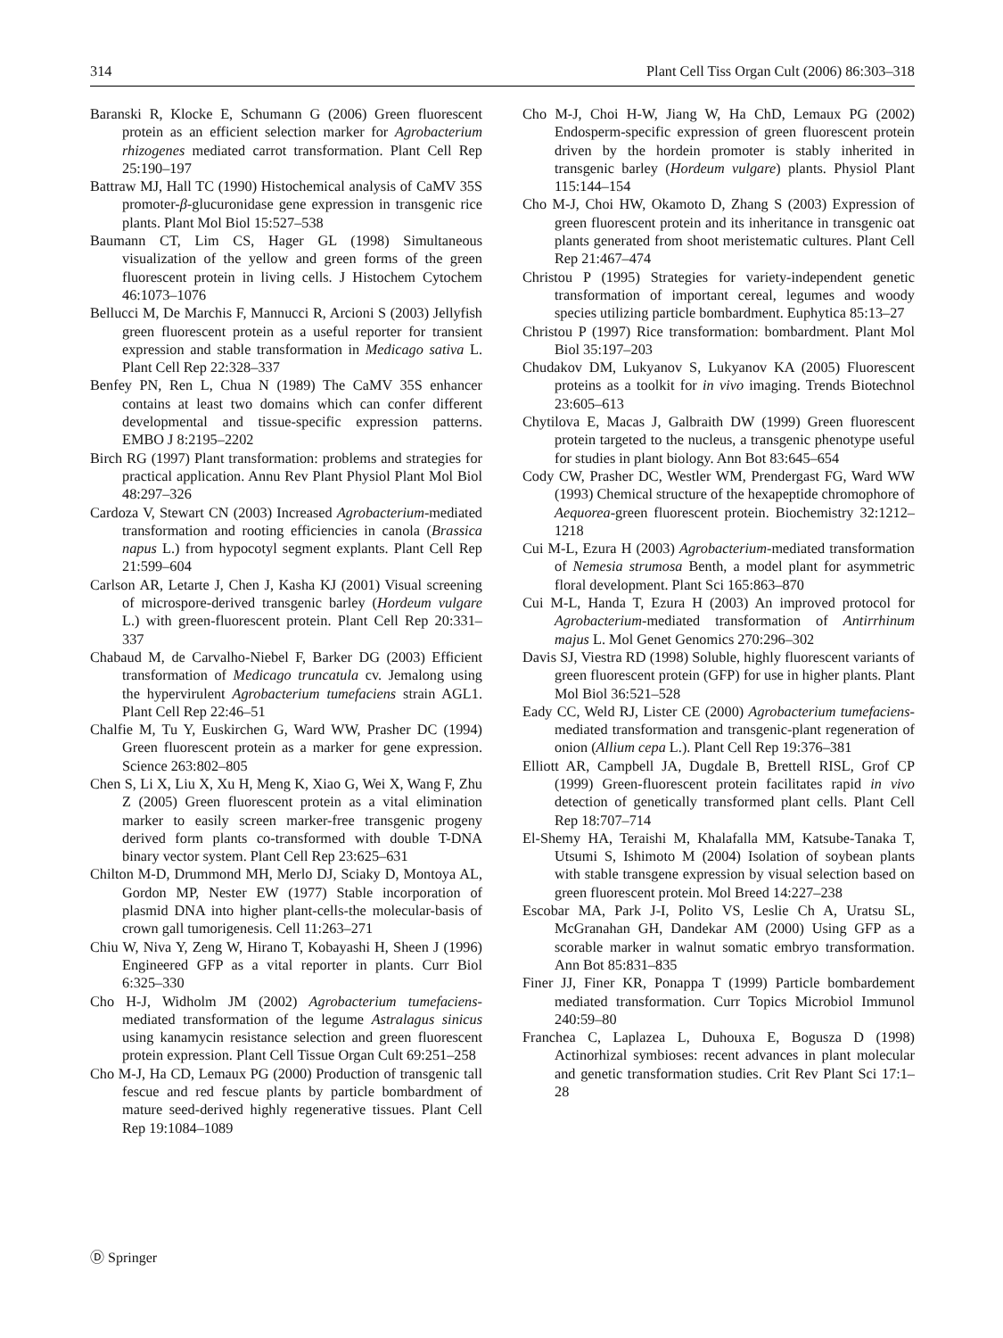314 Plant Cell Tiss Organ Cult (2006) 86:303–318
Baranski R, Klocke E, Schumann G (2006) Green fluorescent protein as an efficient selection marker for Agrobacterium rhizogenes mediated carrot transformation. Plant Cell Rep 25:190–197
Battraw MJ, Hall TC (1990) Histochemical analysis of CaMV 35S promoter-β-glucuronidase gene expression in transgenic rice plants. Plant Mol Biol 15:527–538
Baumann CT, Lim CS, Hager GL (1998) Simultaneous visualization of the yellow and green forms of the green fluorescent protein in living cells. J Histochem Cytochem 46:1073–1076
Bellucci M, De Marchis F, Mannucci R, Arcioni S (2003) Jellyfish green fluorescent protein as a useful reporter for transient expression and stable transformation in Medicago sativa L. Plant Cell Rep 22:328–337
Benfey PN, Ren L, Chua N (1989) The CaMV 35S enhancer contains at least two domains which can confer different developmental and tissue-specific expression patterns. EMBO J 8:2195–2202
Birch RG (1997) Plant transformation: problems and strategies for practical application. Annu Rev Plant Physiol Plant Mol Biol 48:297–326
Cardoza V, Stewart CN (2003) Increased Agrobacterium-mediated transformation and rooting efficiencies in canola (Brassica napus L.) from hypocotyl segment explants. Plant Cell Rep 21:599–604
Carlson AR, Letarte J, Chen J, Kasha KJ (2001) Visual screening of microspore-derived transgenic barley (Hordeum vulgare L.) with green-fluorescent protein. Plant Cell Rep 20:331–337
Chabaud M, de Carvalho-Niebel F, Barker DG (2003) Efficient transformation of Medicago truncatula cv. Jemalong using the hypervirulent Agrobacterium tumefaciens strain AGL1. Plant Cell Rep 22:46–51
Chalfie M, Tu Y, Euskirchen G, Ward WW, Prasher DC (1994) Green fluorescent protein as a marker for gene expression. Science 263:802–805
Chen S, Li X, Liu X, Xu H, Meng K, Xiao G, Wei X, Wang F, Zhu Z (2005) Green fluorescent protein as a vital elimination marker to easily screen marker-free transgenic progeny derived form plants co-transformed with double T-DNA binary vector system. Plant Cell Rep 23:625–631
Chilton M-D, Drummond MH, Merlo DJ, Sciaky D, Montoya AL, Gordon MP, Nester EW (1977) Stable incorporation of plasmid DNA into higher plant-cells-the molecular-basis of crown gall tumorigenesis. Cell 11:263–271
Chiu W, Niva Y, Zeng W, Hirano T, Kobayashi H, Sheen J (1996) Engineered GFP as a vital reporter in plants. Curr Biol 6:325–330
Cho H-J, Widholm JM (2002) Agrobacterium tumefaciens-mediated transformation of the legume Astralagus sinicus using kanamycin resistance selection and green fluorescent protein expression. Plant Cell Tissue Organ Cult 69:251–258
Cho M-J, Ha CD, Lemaux PG (2000) Production of transgenic tall fescue and red fescue plants by particle bombardment of mature seed-derived highly regenerative tissues. Plant Cell Rep 19:1084–1089
Cho M-J, Choi H-W, Jiang W, Ha ChD, Lemaux PG (2002) Endosperm-specific expression of green fluorescent protein driven by the hordein promoter is stably inherited in transgenic barley (Hordeum vulgare) plants. Physiol Plant 115:144–154
Cho M-J, Choi HW, Okamoto D, Zhang S (2003) Expression of green fluorescent protein and its inheritance in transgenic oat plants generated from shoot meristematic cultures. Plant Cell Rep 21:467–474
Christou P (1995) Strategies for variety-independent genetic transformation of important cereal, legumes and woody species utilizing particle bombardment. Euphytica 85:13–27
Christou P (1997) Rice transformation: bombardment. Plant Mol Biol 35:197–203
Chudakov DM, Lukyanov S, Lukyanov KA (2005) Fluorescent proteins as a toolkit for in vivo imaging. Trends Biotechnol 23:605–613
Chytilova E, Macas J, Galbraith DW (1999) Green fluorescent protein targeted to the nucleus, a transgenic phenotype useful for studies in plant biology. Ann Bot 83:645–654
Cody CW, Prasher DC, Westler WM, Prendergast FG, Ward WW (1993) Chemical structure of the hexapeptide chromophore of Aequorea-green fluorescent protein. Biochemistry 32:1212–1218
Cui M-L, Ezura H (2003) Agrobacterium-mediated transformation of Nemesia strumosa Benth, a model plant for asymmetric floral development. Plant Sci 165:863–870
Cui M-L, Handa T, Ezura H (2003) An improved protocol for Agrobacterium-mediated transformation of Antirrhinum majus L. Mol Genet Genomics 270:296–302
Davis SJ, Viestra RD (1998) Soluble, highly fluorescent variants of green fluorescent protein (GFP) for use in higher plants. Plant Mol Biol 36:521–528
Eady CC, Weld RJ, Lister CE (2000) Agrobacterium tumefaciens-mediated transformation and transgenic-plant regeneration of onion (Allium cepa L.). Plant Cell Rep 19:376–381
Elliott AR, Campbell JA, Dugdale B, Brettell RISL, Grof CP (1999) Green-fluorescent protein facilitates rapid in vivo detection of genetically transformed plant cells. Plant Cell Rep 18:707–714
El-Shemy HA, Teraishi M, Khalafalla MM, Katsube-Tanaka T, Utsumi S, Ishimoto M (2004) Isolation of soybean plants with stable transgene expression by visual selection based on green fluorescent protein. Mol Breed 14:227–238
Escobar MA, Park J-I, Polito VS, Leslie Ch A, Uratsu SL, McGranahan GH, Dandekar AM (2000) Using GFP as a scorable marker in walnut somatic embryo transformation. Ann Bot 85:831–835
Finer JJ, Finer KR, Ponappa T (1999) Particle bombardement mediated transformation. Curr Topics Microbiol Immunol 240:59–80
Franchea C, Laplazea L, Duhouxa E, Bogusza D (1998) Actinorhizal symbioses: recent advances in plant molecular and genetic transformation studies. Crit Rev Plant Sci 17:1–28
Ⓓ Springer